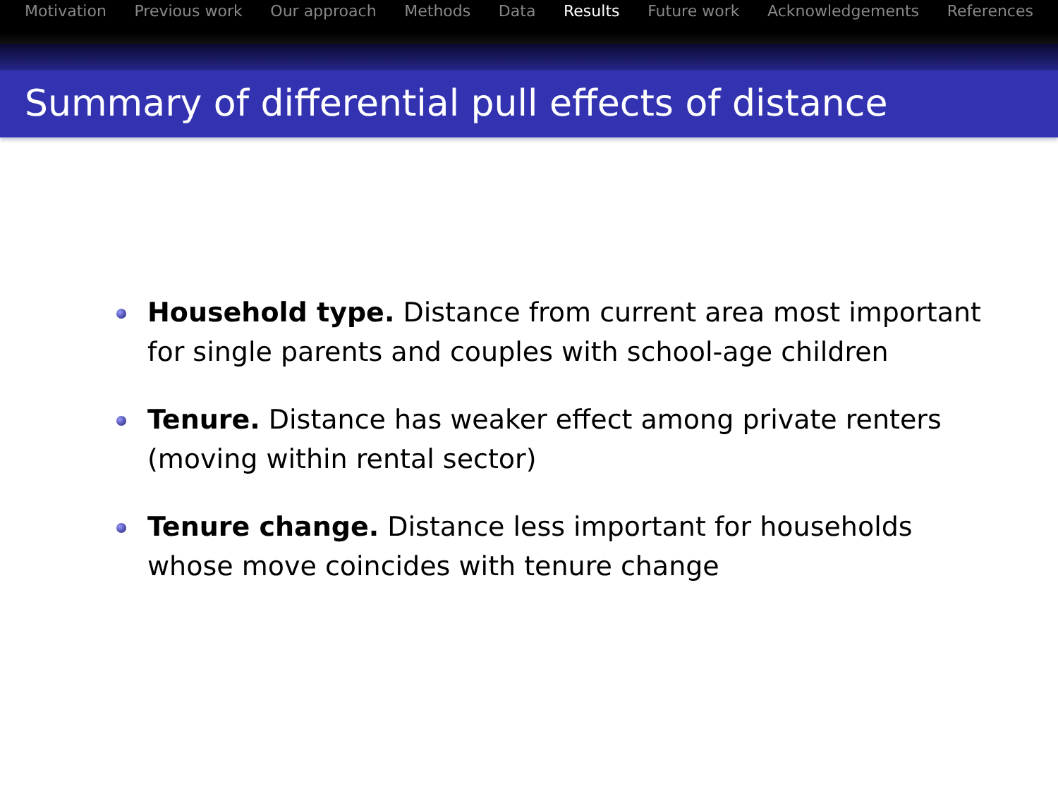Motivation Previous work Our approach Methods Data Results Future work Acknowledgements References
Summary of differential pull effects of distance
Household type. Distance from current area most important for single parents and couples with school-age children
Tenure. Distance has weaker effect among private renters (moving within rental sector)
Tenure change. Distance less important for households whose move coincides with tenure change